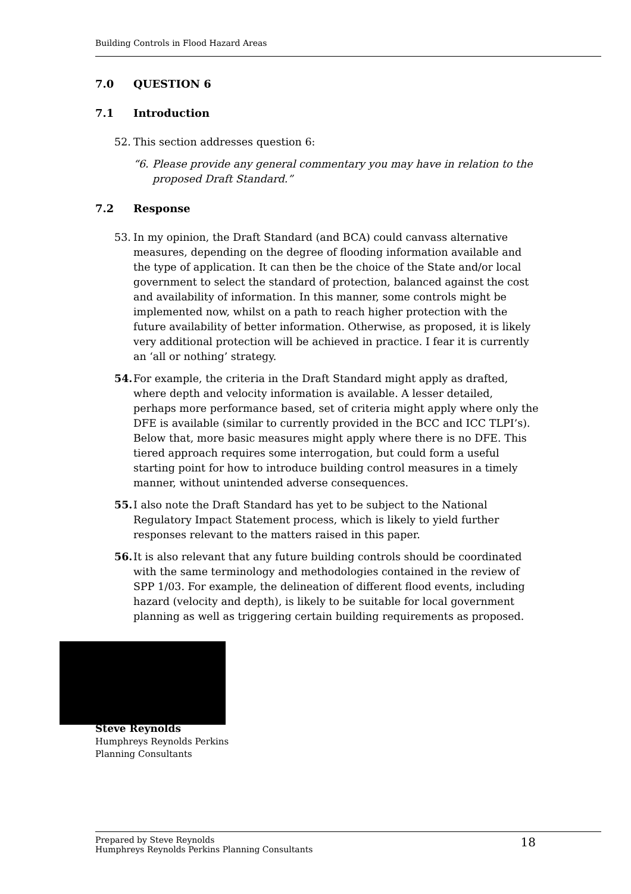Building Controls in Flood Hazard Areas
7.0 QUESTION 6
7.1 Introduction
52. This section addresses question 6:
“6. Please provide any general commentary you may have in relation to the proposed Draft Standard.”
7.2 Response
53. In my opinion, the Draft Standard (and BCA) could canvass alternative measures, depending on the degree of flooding information available and the type of application. It can then be the choice of the State and/or local government to select the standard of protection, balanced against the cost and availability of information. In this manner, some controls might be implemented now, whilst on a path to reach higher protection with the future availability of better information. Otherwise, as proposed, it is likely very additional protection will be achieved in practice. I fear it is currently an ‘all or nothing’ strategy.
54. For example, the criteria in the Draft Standard might apply as drafted, where depth and velocity information is available. A lesser detailed, perhaps more performance based, set of criteria might apply where only the DFE is available (similar to currently provided in the BCC and ICC TLPI’s). Below that, more basic measures might apply where there is no DFE. This tiered approach requires some interrogation, but could form a useful starting point for how to introduce building control measures in a timely manner, without unintended adverse consequences.
55. I also note the Draft Standard has yet to be subject to the National Regulatory Impact Statement process, which is likely to yield further responses relevant to the matters raised in this paper.
56. It is also relevant that any future building controls should be coordinated with the same terminology and methodologies contained in the review of SPP 1/03. For example, the delineation of different flood events, including hazard (velocity and depth), is likely to be suitable for local government planning as well as triggering certain building requirements as proposed.
Steve Reynolds
Humphreys Reynolds Perkins
Planning Consultants
Prepared by Steve Reynolds
Humphreys Reynolds Perkins Planning Consultants
18